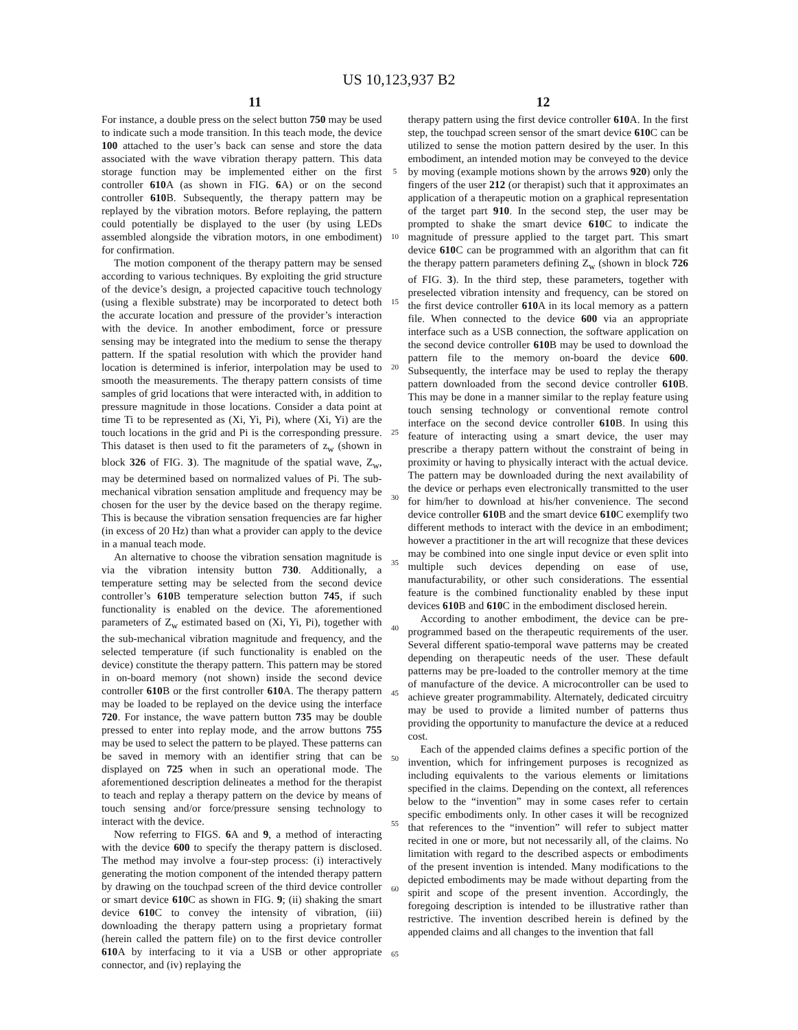US 10,123,937 B2
11 12
For instance, a double press on the select button 750 may be used to indicate such a mode transition. In this teach mode, the device 100 attached to the user’s back can sense and store the data associated with the wave vibration therapy pattern. This data storage function may be implemented either on the first controller 610 A (as shown in FIG. 6 A) or on the second controller 610 B. Subsequently, the therapy pattern may be replayed by the vibration motors. Before replaying, the pattern could potentially be displayed to the user (by using LEDs assembled alongside the vibration motors, in one embodiment) for confirmation.
The motion component of the therapy pattern may be sensed according to various techniques. By exploiting the grid structure of the device’s design, a projected capacitive touch technology (using a flexible substrate) may be incorporated to detect both the accurate location and pressure of the provider’s interaction with the device. In another embodiment, force or pressure sensing may be integrated into the medium to sense the therapy pattern. If the spatial resolution with which the provider hand location is determined is inferior, interpolation may be used to smooth the measurements. The therapy pattern consists of time samples of grid locations that were interacted with, in addition to pressure magnitude in those locations. Consider a data point at time Ti to be represented as (Xi, Yi, Pi), where (Xi, Yi) are the touch locations in the grid and Pi is the corresponding pressure. This dataset is then used to fit the parameters of z<sub>w</sub> (shown in block 326 of FIG. 3). The magnitude of the spatial wave, Z<sub>w</sub>, may be determined based on normalized values of Pi. The sub-mechanical vibration sensation amplitude and frequency may be chosen for the user by the device based on the therapy regime. This is because the vibration sensation frequencies are far higher (in excess of 20 Hz) than what a provider can apply to the device in a manual teach mode.
An alternative to choose the vibration sensation magnitude is via the vibration intensity button 730. Additionally, a temperature setting may be selected from the second device controller’s 610 B temperature selection button 745, if such functionality is enabled on the device. The aforementioned parameters of Z<sub>w</sub> estimated based on (Xi, Yi, Pi), together with the sub-mechanical vibration magnitude and frequency, and the selected temperature (if such functionality is enabled on the device) constitute the therapy pattern. This pattern may be stored in on-board memory (not shown) inside the second device controller 610 B or the first controller 610 A. The therapy pattern may be loaded to be replayed on the device using the interface 720. For instance, the wave pattern button 735 may be double pressed to enter into replay mode, and the arrow buttons 755 may be used to select the pattern to be played. These patterns can be saved in memory with an identifier string that can be displayed on 725 when in such an operational mode. The aforementioned description delineates a method for the therapist to teach and replay a therapy pattern on the device by means of touch sensing and/or force/pressure sensing technology to interact with the device.
Now referring to FIGS. 6 A and 9, a method of interacting with the device 600 to specify the therapy pattern is disclosed. The method may involve a four-step process: (i) interactively generating the motion component of the intended therapy pattern by drawing on the touchpad screen of the third device controller or smart device 610 C as shown in FIG. 9; (ii) shaking the smart device 610 C to convey the intensity of vibration, (iii) downloading the therapy pattern using a proprietary format (herein called the pattern file) on to the first device controller 610 A by interfacing to it via a USB or other appropriate connector, and (iv) replaying the
5
10
15
20
25
30
35
40
45
50
55
60
65
therapy pattern using the first device controller 610 A. In the first step, the touchpad screen sensor of the smart device 610 C can be utilized to sense the motion pattern desired by the user. In this embodiment, an intended motion may be conveyed to the device by moving (example motions shown by the arrows 920) only the fingers of the user 212 (or therapist) such that it approximates an application of a therapeutic motion on a graphical representation of the target part 910. In the second step, the user may be prompted to shake the smart device 610 C to indicate the magnitude of pressure applied to the target part. This smart device 610 C can be programmed with an algorithm that can fit the therapy pattern parameters defining Z<sub>w</sub> (shown in block 726 of FIG. 3). In the third step, these parameters, together with preselected vibration intensity and frequency, can be stored on the first device controller 610 A in its local memory as a pattern file. When connected to the device 600 via an appropriate interface such as a USB connection, the software application on the second device controller 610 B may be used to download the pattern file to the memory on-board the device 600. Subsequently, the interface may be used to replay the therapy pattern downloaded from the second device controller 610 B. This may be done in a manner similar to the replay feature using touch sensing technology or conventional remote control interface on the second device controller 610 B. In using this feature of interacting using a smart device, the user may prescribe a therapy pattern without the constraint of being in proximity or having to physically interact with the actual device. The pattern may be downloaded during the next availability of the device or perhaps even electronically transmitted to the user for him/her to download at his/her convenience. The second device controller 610 B and the smart device 610 C exemplify two different methods to interact with the device in an embodiment; however a practitioner in the art will recognize that these devices may be combined into one single input device or even split into multiple such devices depending on ease of use, manufacturability, or other such considerations. The essential feature is the combined functionality enabled by these input devices 610 B and 610 C in the embodiment disclosed herein.
According to another embodiment, the device can be pre-programmed based on the therapeutic requirements of the user. Several different spatio-temporal wave patterns may be created depending on therapeutic needs of the user. These default patterns may be pre-loaded to the controller memory at the time of manufacture of the device. A microcontroller can be used to achieve greater programmability. Alternately, dedicated circuitry may be used to provide a limited number of patterns thus providing the opportunity to manufacture the device at a reduced cost.
Each of the appended claims defines a specific portion of the invention, which for infringement purposes is recognized as including equivalents to the various elements or limitations specified in the claims. Depending on the context, all references below to the “invention” may in some cases refer to certain specific embodiments only. In other cases it will be recognized that references to the “invention” will refer to subject matter recited in one or more, but not necessarily all, of the claims. No limitation with regard to the described aspects or embodiments of the present invention is intended. Many modifications to the depicted embodiments may be made without departing from the spirit and scope of the present invention. Accordingly, the foregoing description is intended to be illustrative rather than restrictive. The invention described herein is defined by the appended claims and all changes to the invention that fall